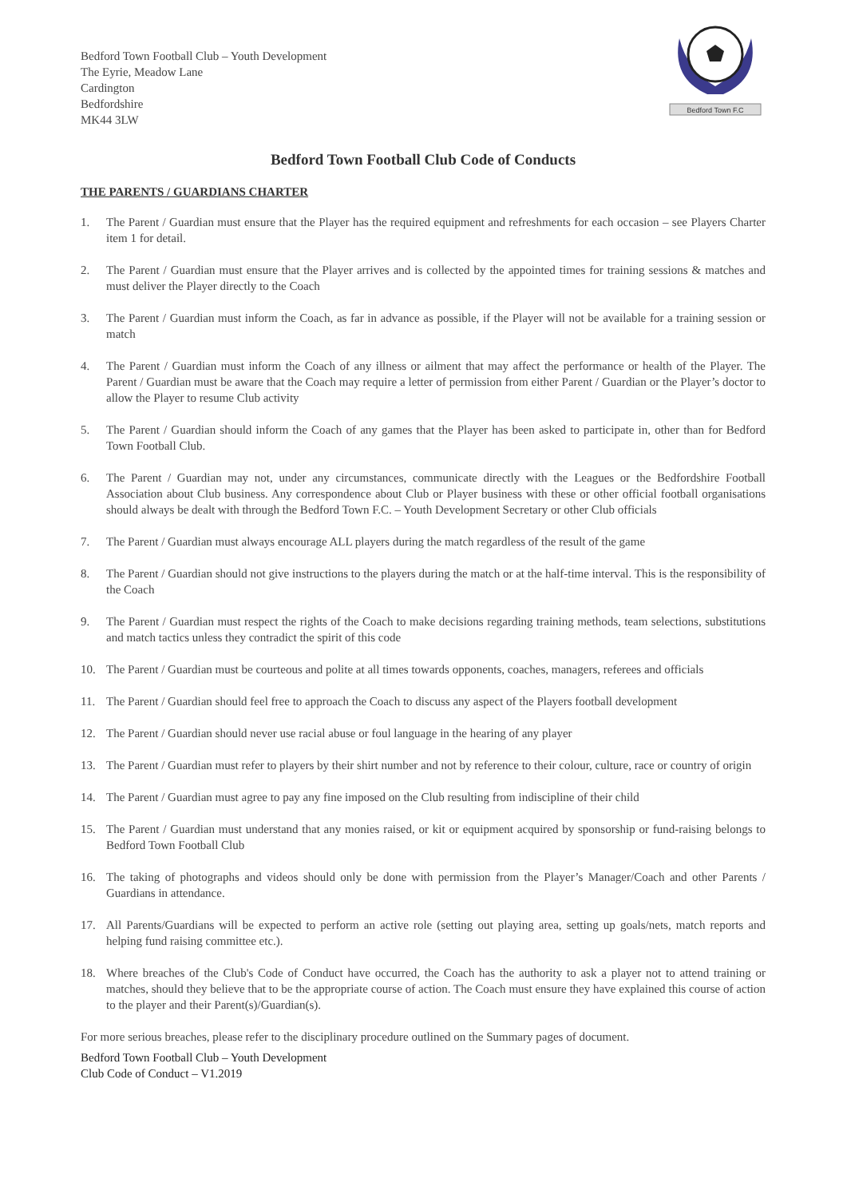Bedford Town Football Club – Youth Development
The Eyrie, Meadow Lane
Cardington
Bedfordshire
MK44 3LW
Bedford Town F.C
Bedford Town Football Club Code of Conducts
THE PARENTS / GUARDIANS CHARTER
1. The Parent / Guardian must ensure that the Player has the required equipment and refreshments for each occasion – see Players Charter item 1 for detail.
2. The Parent / Guardian must ensure that the Player arrives and is collected by the appointed times for training sessions & matches and must deliver the Player directly to the Coach
3. The Parent / Guardian must inform the Coach, as far in advance as possible, if the Player will not be available for a training session or match
4. The Parent / Guardian must inform the Coach of any illness or ailment that may affect the performance or health of the Player. The Parent / Guardian must be aware that the Coach may require a letter of permission from either Parent / Guardian or the Player’s doctor to allow the Player to resume Club activity
5. The Parent / Guardian should inform the Coach of any games that the Player has been asked to participate in, other than for Bedford Town Football Club.
6. The Parent / Guardian may not, under any circumstances, communicate directly with the Leagues or the Bedfordshire Football Association about Club business. Any correspondence about Club or Player business with these or other official football organisations should always be dealt with through the Bedford Town F.C. – Youth Development Secretary or other Club officials
7. The Parent / Guardian must always encourage ALL players during the match regardless of the result of the game
8. The Parent / Guardian should not give instructions to the players during the match or at the half-time interval. This is the responsibility of the Coach
9. The Parent / Guardian must respect the rights of the Coach to make decisions regarding training methods, team selections, substitutions and match tactics unless they contradict the spirit of this code
10. The Parent / Guardian must be courteous and polite at all times towards opponents, coaches, managers, referees and officials
11. The Parent / Guardian should feel free to approach the Coach to discuss any aspect of the Players football development
12. The Parent / Guardian should never use racial abuse or foul language in the hearing of any player
13. The Parent / Guardian must refer to players by their shirt number and not by reference to their colour, culture, race or country of origin
14. The Parent / Guardian must agree to pay any fine imposed on the Club resulting from indiscipline of their child
15. The Parent / Guardian must understand that any monies raised, or kit or equipment acquired by sponsorship or fund-raising belongs to Bedford Town Football Club
16. The taking of photographs and videos should only be done with permission from the Player’s Manager/Coach and other Parents / Guardians in attendance.
17. All Parents/Guardians will be expected to perform an active role (setting out playing area, setting up goals/nets, match reports and helping fund raising committee etc.).
18. Where breaches of the Club's Code of Conduct have occurred, the Coach has the authority to ask a player not to attend training or matches, should they believe that to be the appropriate course of action. The Coach must ensure they have explained this course of action to the player and their Parent(s)/Guardian(s).
For more serious breaches, please refer to the disciplinary procedure outlined on the Summary pages of document.
Bedford Town Football Club – Youth Development
Club Code of Conduct – V1.2019